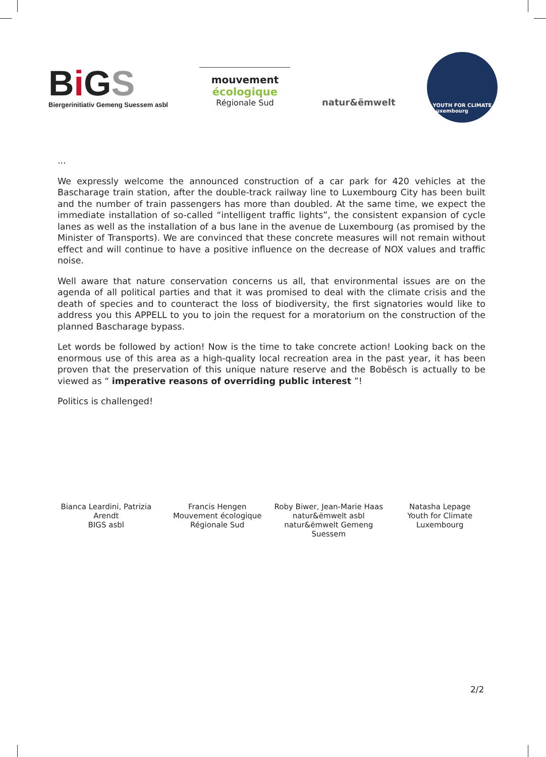Bi GS
Biergerinitiativ Gemeng Suessem asbl
mouvement
écologique
Régionale Sud
natur&ëmwelt
YOUTH FOR CLIMATE
Luxembourg
...
We expressly welcome the announced construction of a car park for 420 vehicles at the Bascharage train station, after the double-track railway line to Luxembourg City has been built and the number of train passengers has more than doubled. At the same time, we expect the immediate installation of so-called “intelligent traffic lights”, the consistent expansion of cycle lanes as well as the installation of a bus lane in the avenue de Luxembourg (as promised by the Minister of Transports). We are convinced that these concrete measures will not remain without effect and will continue to have a positive influence on the decrease of NOX values and traffic noise.
Well aware that nature conservation concerns us all, that environmental issues are on the agenda of all political parties and that it was promised to deal with the climate crisis and the death of species and to counteract the loss of biodiversity, the first signatories would like to address you this APPELL to you to join the request for a moratorium on the construction of the planned Bascharage bypass.
Let words be followed by action! Now is the time to take concrete action! Looking back on the enormous use of this area as a high-quality local recreation area in the past year, it has been proven that the preservation of this unique nature reserve and the Bobësch is actually to be viewed as “ imperative reasons of overriding public interest ”!
Politics is challenged!
Bianca Leardini, Patrizia Arendt
BIGS asbl
Francis Hengen
Mouvement écologique
Régionale Sud
Roby Biwer, Jean-Marie Haas
natur&ëmwelt asbl
natur&ëmwelt Gemeng Suessem
Natasha Lepage
Youth for Climate
Luxembourg
2/2